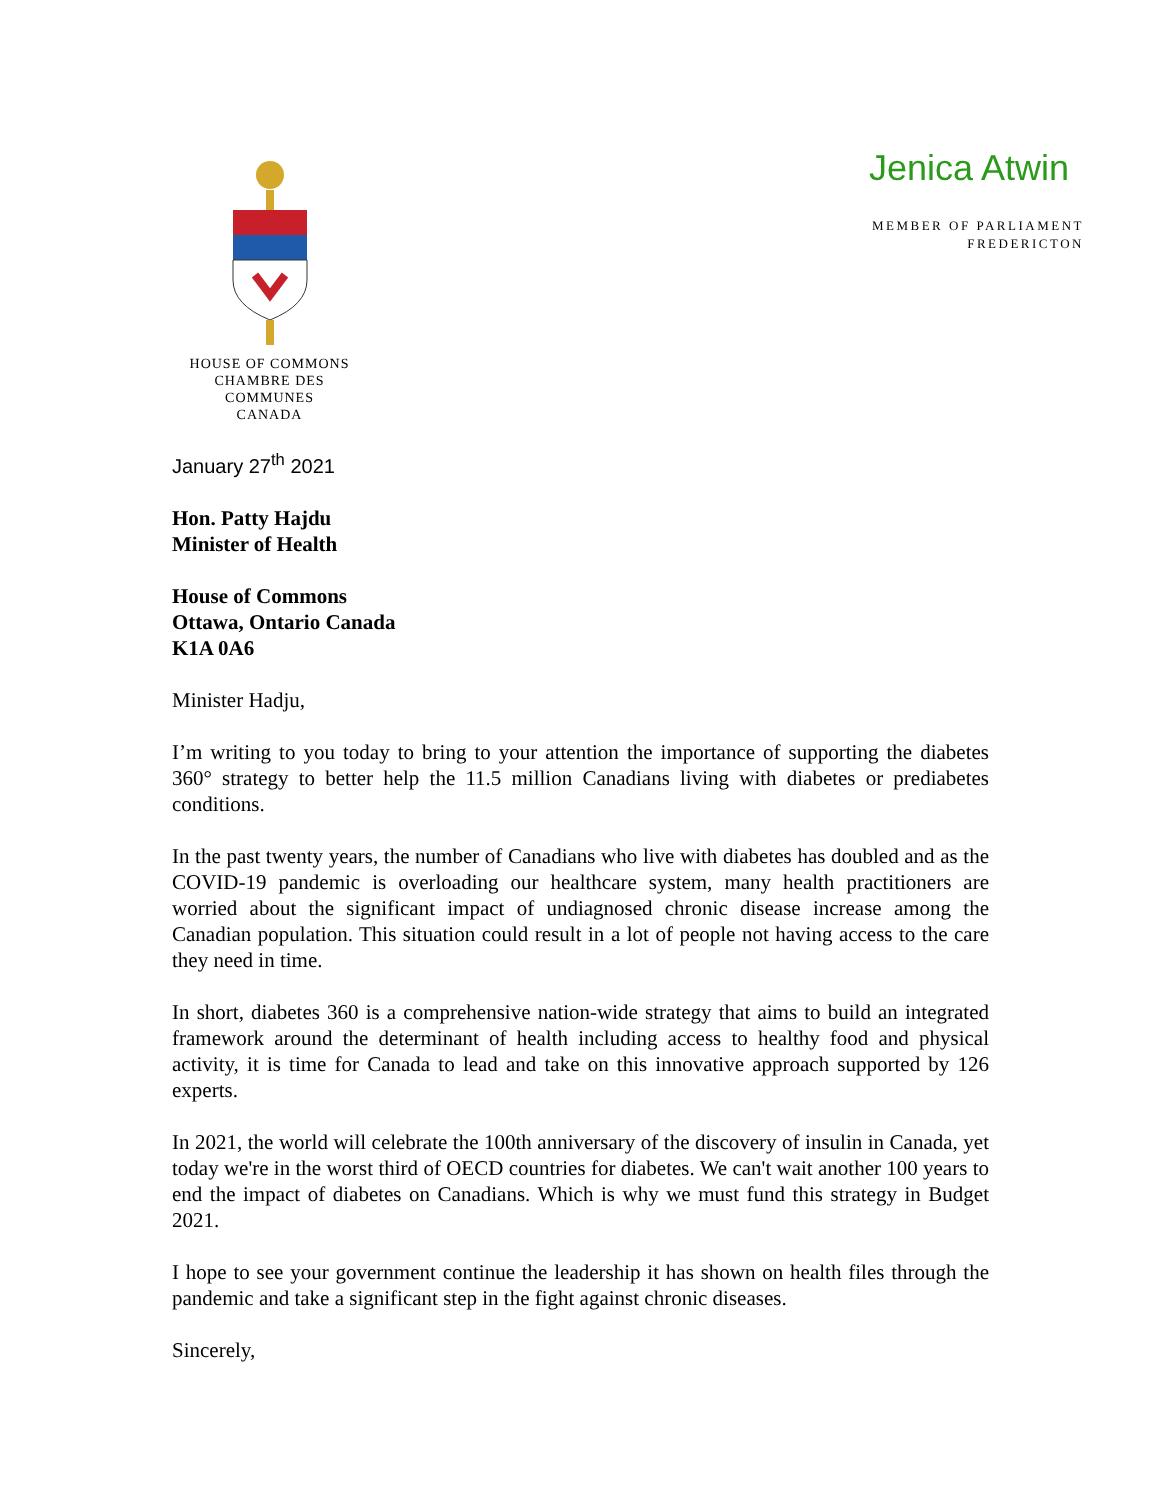HOUSE OF COMMONS
CHAMBRE DES COMMUNES
CANADA
Jenica Atwin
MEMBER OF PARLIAMENT
FREDERICTON
January 27<sup>th</sup> 2021
Hon. Patty Hajdu
Minister of Health
House of Commons
Ottawa, Ontario Canada
K1A 0A6
Minister Hadju,
I’m writing to you today to bring to your attention the importance of supporting the diabetes 360° strategy to better help the 11.5 million Canadians living with diabetes or prediabetes conditions.
In the past twenty years, the number of Canadians who live with diabetes has doubled and as the COVID-19 pandemic is overloading our healthcare system, many health practitioners are worried about the significant impact of undiagnosed chronic disease increase among the Canadian population. This situation could result in a lot of people not having access to the care they need in time.
In short, diabetes 360 is a comprehensive nation-wide strategy that aims to build an integrated framework around the determinant of health including access to healthy food and physical activity, it is time for Canada to lead and take on this innovative approach supported by 126 experts.
In 2021, the world will celebrate the 100th anniversary of the discovery of insulin in Canada, yet today we're in the worst third of OECD countries for diabetes. We can't wait another 100 years to end the impact of diabetes on Canadians. Which is why we must fund this strategy in Budget 2021.
I hope to see your government continue the leadership it has shown on health files through the pandemic and take a significant step in the fight against chronic diseases.
Sincerely,